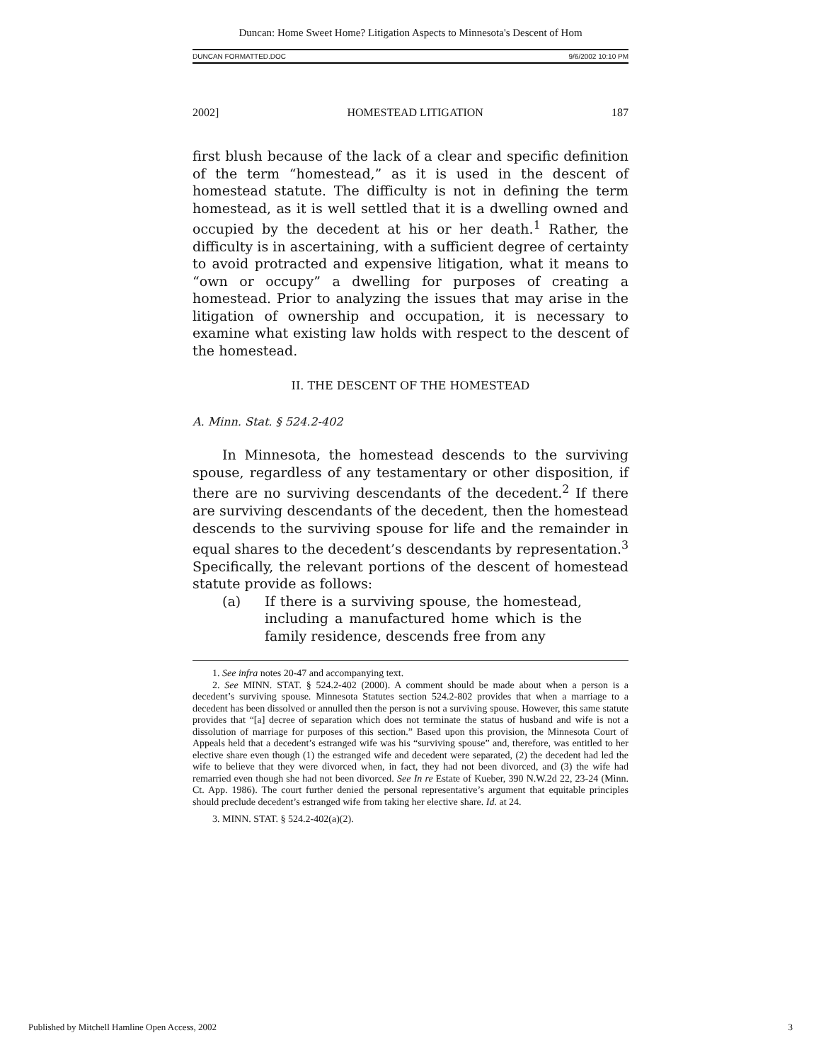Duncan: Home Sweet Home? Litigation Aspects to Minnesota's Descent of Hom
DUNCAN FORMATTED.DOC 9/6/2002 10:10 PM
2002] HOMESTEAD LITIGATION 187
first blush because of the lack of a clear and specific definition of the term “homestead,” as it is used in the descent of homestead statute. The difficulty is not in defining the term homestead, as it is well settled that it is a dwelling owned and occupied by the decedent at his or her death.<sup>1</sup> Rather, the difficulty is in ascertaining, with a sufficient degree of certainty to avoid protracted and expensive litigation, what it means to “own or occupy” a dwelling for purposes of creating a homestead. Prior to analyzing the issues that may arise in the litigation of ownership and occupation, it is necessary to examine what existing law holds with respect to the descent of the homestead.
II. THE DESCENT OF THE HOMESTEAD
A. Minn. Stat. § 524.2-402
In Minnesota, the homestead descends to the surviving spouse, regardless of any testamentary or other disposition, if there are no surviving descendants of the decedent.<sup>2</sup> If there are surviving descendants of the decedent, then the homestead descends to the surviving spouse for life and the remainder in equal shares to the decedent’s descendants by representation.<sup>3</sup> Specifically, the relevant portions of the descent of homestead statute provide as follows:
(a) If there is a surviving spouse, the homestead, including a manufactured home which is the family residence, descends free from any
1. See infra notes 20-47 and accompanying text.
2. See MINN. STAT. § 524.2-402 (2000). A comment should be made about when a person is a decedent’s surviving spouse. Minnesota Statutes section 524.2-802 provides that when a marriage to a decedent has been dissolved or annulled then the person is not a surviving spouse. However, this same statute provides that “[a] decree of separation which does not terminate the status of husband and wife is not a dissolution of marriage for purposes of this section.” Based upon this provision, the Minnesota Court of Appeals held that a decedent’s estranged wife was his “surviving spouse” and, therefore, was entitled to her elective share even though (1) the estranged wife and decedent were separated, (2) the decedent had led the wife to believe that they were divorced when, in fact, they had not been divorced, and (3) the wife had remarried even though she had not been divorced. See In re Estate of Kueber, 390 N.W.2d 22, 23-24 (Minn. Ct. App. 1986). The court further denied the personal representative’s argument that equitable principles should preclude decedent’s estranged wife from taking her elective share. Id. at 24.
3. MINN. STAT. § 524.2-402(a)(2).
Published by Mitchell Hamline Open Access, 2002 3